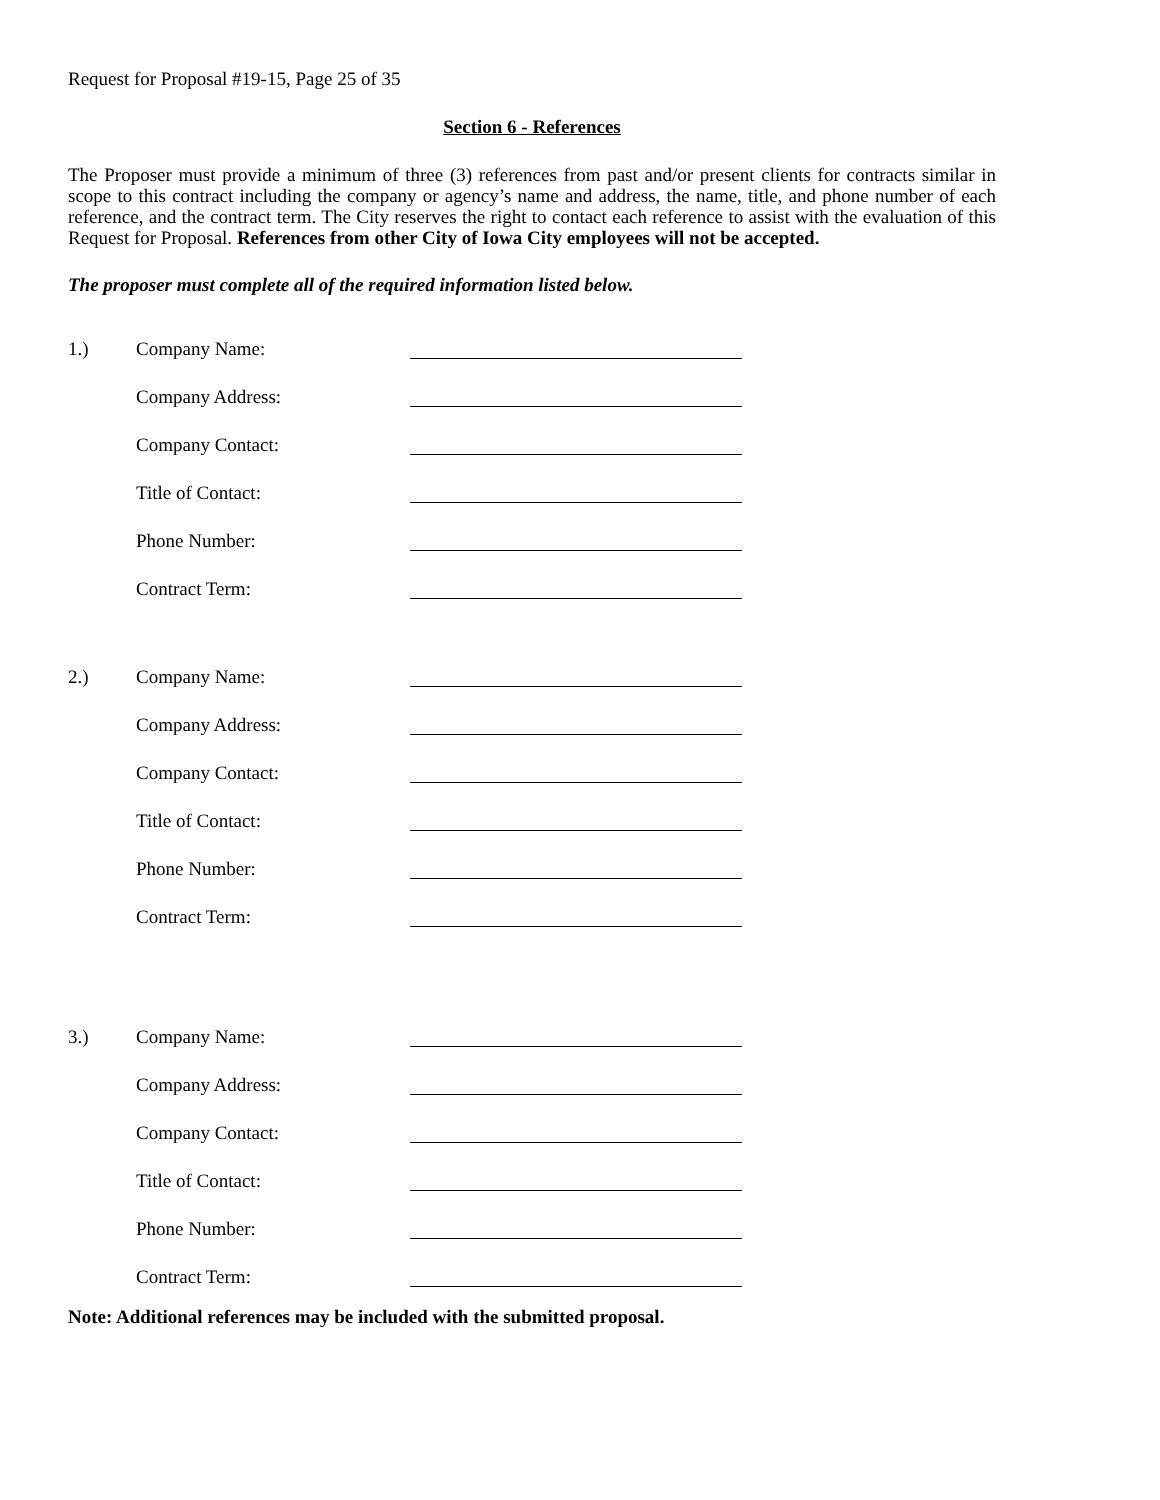Request for Proposal #19-15, Page 25 of 35
Section 6 - References
The Proposer must provide a minimum of three (3) references from past and/or present clients for contracts similar in scope to this contract including the company or agency’s name and address, the name, title, and phone number of each reference, and the contract term. The City reserves the right to contact each reference to assist with the evaluation of this Request for Proposal. References from other City of Iowa City employees will not be accepted.
The proposer must complete all of the required information listed below.
| 1.) | Company Name: | |
| | Company Address: | |
| | Company Contact: | |
| | Title of Contact: | |
| | Phone Number: | |
| | Contract Term: | |
| 2.) | Company Name: | |
| | Company Address: | |
| | Company Contact: | |
| | Title of Contact: | |
| | Phone Number: | |
| | Contract Term: | |
| 3.) | Company Name: | |
| | Company Address: | |
| | Company Contact: | |
| | Title of Contact: | |
| | Phone Number: | |
| | Contract Term: | |
Note: Additional references may be included with the submitted proposal.